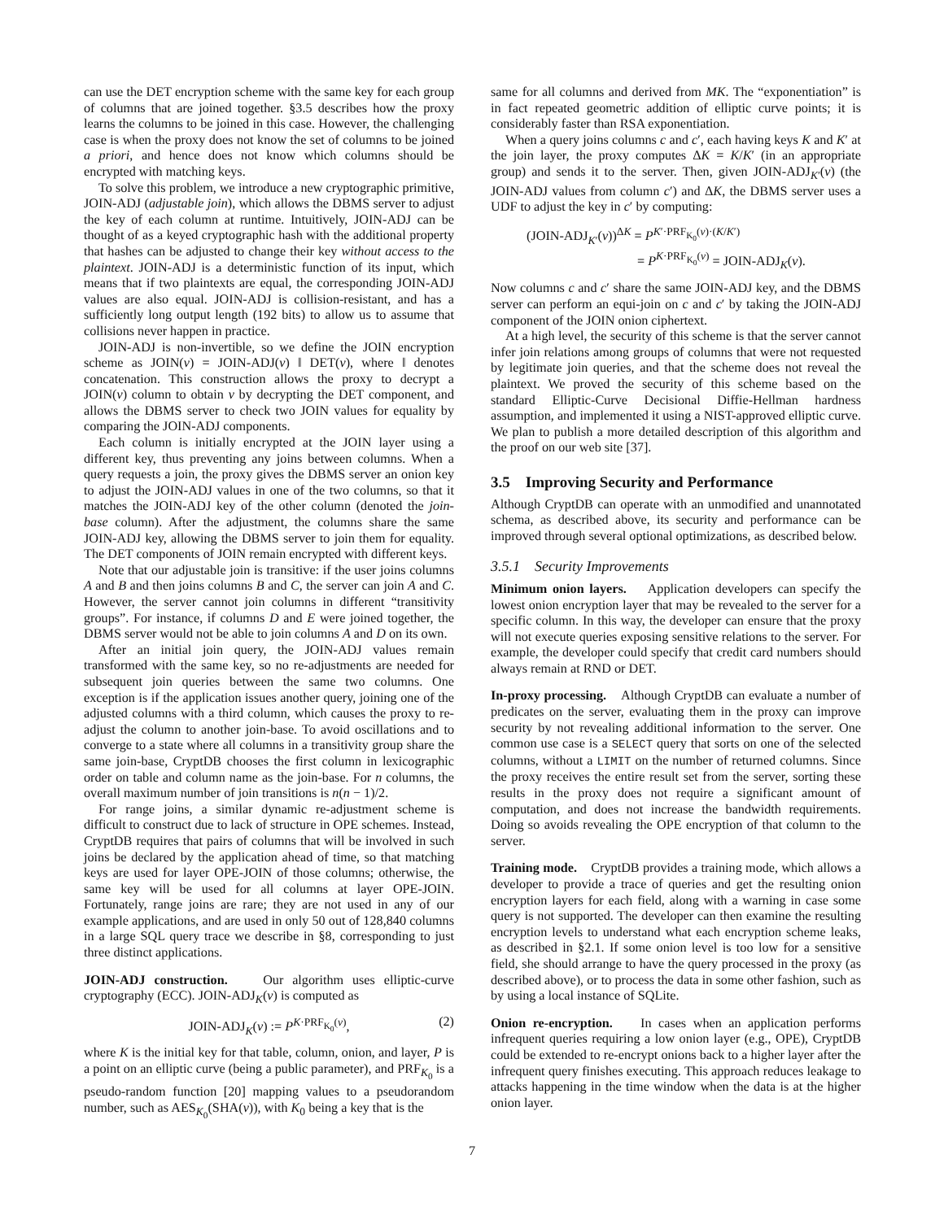can use the DET encryption scheme with the same key for each group of columns that are joined together. §3.5 describes how the proxy learns the columns to be joined in this case. However, the challenging case is when the proxy does not know the set of columns to be joined a priori, and hence does not know which columns should be encrypted with matching keys.
To solve this problem, we introduce a new cryptographic primitive, JOIN-ADJ (adjustable join), which allows the DBMS server to adjust the key of each column at runtime. Intuitively, JOIN-ADJ can be thought of as a keyed cryptographic hash with the additional property that hashes can be adjusted to change their key without access to the plaintext. JOIN-ADJ is a deterministic function of its input, which means that if two plaintexts are equal, the corresponding JOIN-ADJ values are also equal. JOIN-ADJ is collision-resistant, and has a sufficiently long output length (192 bits) to allow us to assume that collisions never happen in practice.
JOIN-ADJ is non-invertible, so we define the JOIN encryption scheme as JOIN(v) = JOIN-ADJ(v) ‖ DET(v), where ‖ denotes concatenation. This construction allows the proxy to decrypt a JOIN(v) column to obtain v by decrypting the DET component, and allows the DBMS server to check two JOIN values for equality by comparing the JOIN-ADJ components.
Each column is initially encrypted at the JOIN layer using a different key, thus preventing any joins between columns. When a query requests a join, the proxy gives the DBMS server an onion key to adjust the JOIN-ADJ values in one of the two columns, so that it matches the JOIN-ADJ key of the other column (denoted the join-base column). After the adjustment, the columns share the same JOIN-ADJ key, allowing the DBMS server to join them for equality. The DET components of JOIN remain encrypted with different keys.
Note that our adjustable join is transitive: if the user joins columns A and B and then joins columns B and C, the server can join A and C. However, the server cannot join columns in different “transitivity groups”. For instance, if columns D and E were joined together, the DBMS server would not be able to join columns A and D on its own.
After an initial join query, the JOIN-ADJ values remain transformed with the same key, so no re-adjustments are needed for subsequent join queries between the same two columns. One exception is if the application issues another query, joining one of the adjusted columns with a third column, which causes the proxy to re-adjust the column to another join-base. To avoid oscillations and to converge to a state where all columns in a transitivity group share the same join-base, CryptDB chooses the first column in lexicographic order on table and column name as the join-base. For n columns, the overall maximum number of join transitions is n(n − 1)/2.
For range joins, a similar dynamic re-adjustment scheme is difficult to construct due to lack of structure in OPE schemes. Instead, CryptDB requires that pairs of columns that will be involved in such joins be declared by the application ahead of time, so that matching keys are used for layer OPE-JOIN of those columns; otherwise, the same key will be used for all columns at layer OPE-JOIN. Fortunately, range joins are rare; they are not used in any of our example applications, and are used in only 50 out of 128,840 columns in a large SQL query trace we describe in §8, corresponding to just three distinct applications.
JOIN-ADJ construction. Our algorithm uses elliptic-curve cryptography (ECC). JOIN-ADJ<sub>K</sub>(v) is computed as
JOIN-ADJ<sub>K</sub>(v) := P<sup>K·PRF<sub>K<sub>0</sub></sub>(v)</sup>, (2)
where K is the initial key for that table, column, onion, and layer, P is a point on an elliptic curve (being a public parameter), and PRF<sub>K<sub>0</sub></sub> is a pseudo-random function [20] mapping values to a pseudorandom number, such as AES<sub>K<sub>0</sub></sub>(SHA(v)), with K<sub>0</sub> being a key that is the
same for all columns and derived from MK. The “exponentiation” is in fact repeated geometric addition of elliptic curve points; it is considerably faster than RSA exponentiation.
When a query joins columns c and c′, each having keys K and K′ at the join layer, the proxy computes ΔK = K/K′ (in an appropriate group) and sends it to the server. Then, given JOIN-ADJ<sub>K′</sub>(v) (the JOIN-ADJ values from column c′) and ΔK, the DBMS server uses a UDF to adjust the key in c′ by computing:
(JOIN-ADJ<sub>K′</sub>(v))<sup>ΔK</sup> = P<sup>K′·PRF<sub>K<sub>0</sub></sub>(v)·(K/K′)</sup>
= P<sup>K·PRF<sub>K<sub>0</sub></sub>(v)</sup> = JOIN-ADJ<sub>K</sub>(v).
Now columns c and c′ share the same JOIN-ADJ key, and the DBMS server can perform an equi-join on c and c′ by taking the JOIN-ADJ component of the JOIN onion ciphertext.
At a high level, the security of this scheme is that the server cannot infer join relations among groups of columns that were not requested by legitimate join queries, and that the scheme does not reveal the plaintext. We proved the security of this scheme based on the standard Elliptic-Curve Decisional Diffie-Hellman hardness assumption, and implemented it using a NIST-approved elliptic curve. We plan to publish a more detailed description of this algorithm and the proof on our web site [37].
3.5 Improving Security and Performance
Although CryptDB can operate with an unmodified and unannotated schema, as described above, its security and performance can be improved through several optional optimizations, as described below.
3.5.1 Security Improvements
Minimum onion layers. Application developers can specify the lowest onion encryption layer that may be revealed to the server for a specific column. In this way, the developer can ensure that the proxy will not execute queries exposing sensitive relations to the server. For example, the developer could specify that credit card numbers should always remain at RND or DET.
In-proxy processing. Although CryptDB can evaluate a number of predicates on the server, evaluating them in the proxy can improve security by not revealing additional information to the server. One common use case is a SELECT query that sorts on one of the selected columns, without a LIMIT on the number of returned columns. Since the proxy receives the entire result set from the server, sorting these results in the proxy does not require a significant amount of computation, and does not increase the bandwidth requirements. Doing so avoids revealing the OPE encryption of that column to the server.
Training mode. CryptDB provides a training mode, which allows a developer to provide a trace of queries and get the resulting onion encryption layers for each field, along with a warning in case some query is not supported. The developer can then examine the resulting encryption levels to understand what each encryption scheme leaks, as described in §2.1. If some onion level is too low for a sensitive field, she should arrange to have the query processed in the proxy (as described above), or to process the data in some other fashion, such as by using a local instance of SQLite.
Onion re-encryption. In cases when an application performs infrequent queries requiring a low onion layer (e.g., OPE), CryptDB could be extended to re-encrypt onions back to a higher layer after the infrequent query finishes executing. This approach reduces leakage to attacks happening in the time window when the data is at the higher onion layer.
7